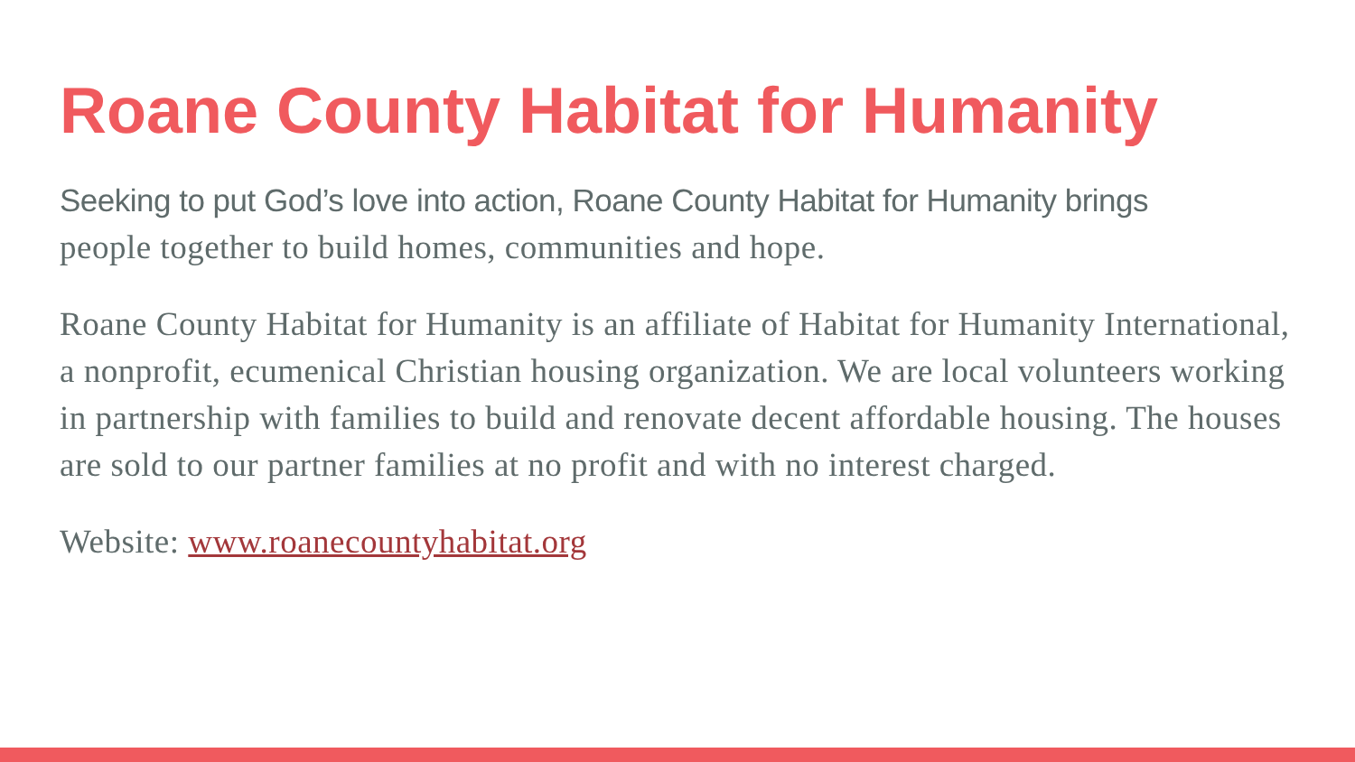Roane County Habitat for Humanity
Seeking to put God’s love into action, Roane County Habitat for Humanity brings
people together to build homes, communities and hope.
Roane County Habitat for Humanity is an affiliate of Habitat for Humanity International, a nonprofit, ecumenical Christian housing organization. We are local volunteers working in partnership with families to build and renovate decent affordable housing. The houses are sold to our partner families at no profit and with no interest charged.
Website: www.roanecountyhabitat.org